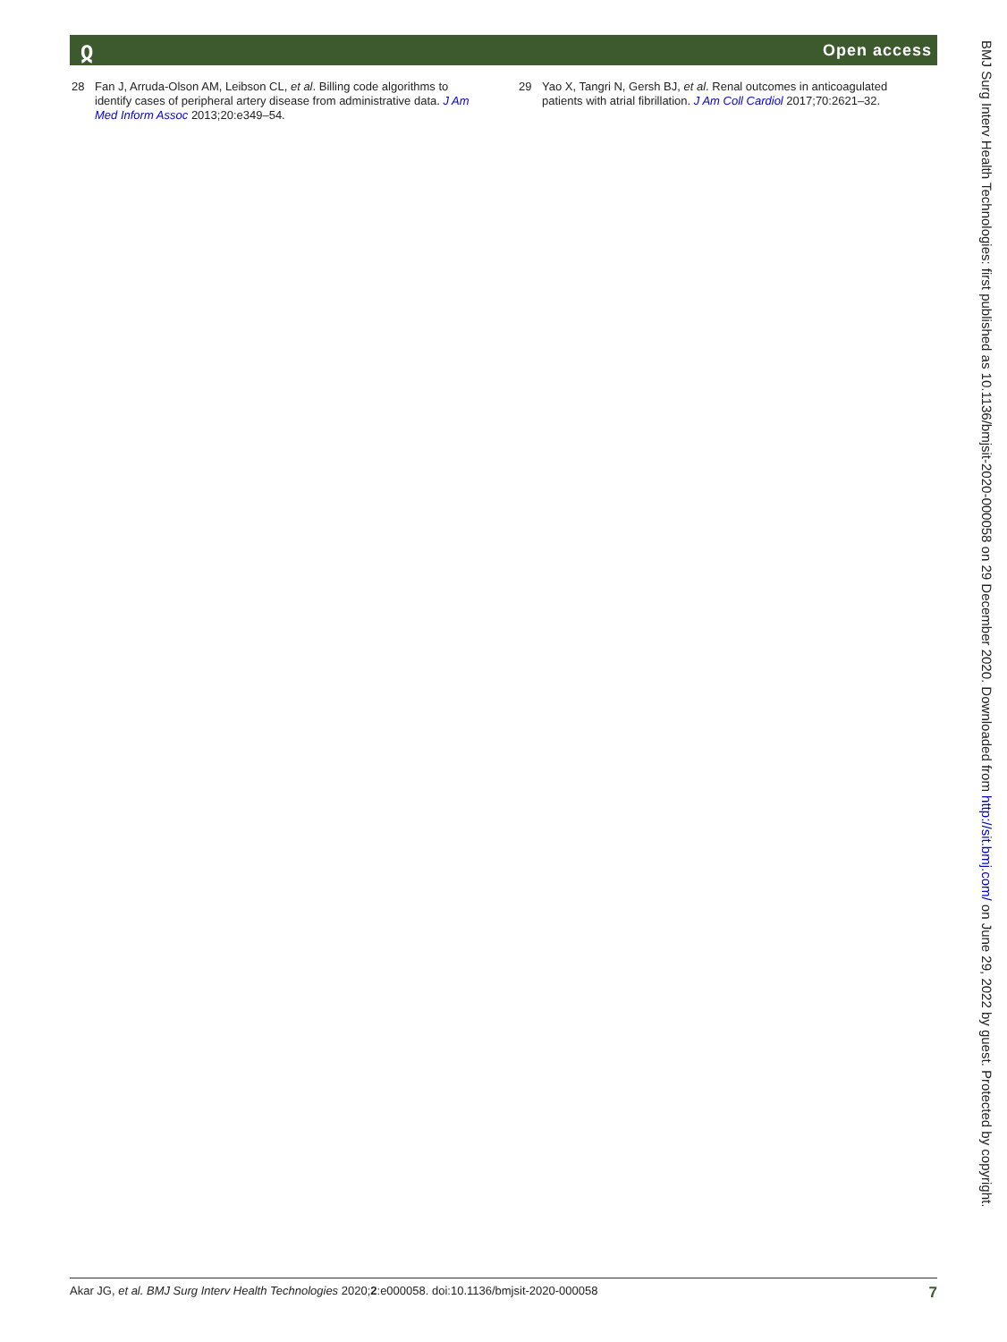ჲ Open access
28 Fan J, Arruda-Olson AM, Leibson CL, et al. Billing code algorithms to identify cases of peripheral artery disease from administrative data. J Am Med Inform Assoc 2013;20:e349–54.
29 Yao X, Tangri N, Gersh BJ, et al. Renal outcomes in anticoagulated patients with atrial fibrillation. J Am Coll Cardiol 2017;70:2621–32.
BMJ Surg Interv Health Technologies: first published as 10.1136/bmjsit-2020-000058 on 29 December 2020. Downloaded from http://sit.bmj.com/ on June 29, 2022 by guest. Protected by copyright.
Akar JG, et al. BMJ Surg Interv Health Technologies 2020;2:e000058. doi:10.1136/bmjsit-2020-000058 7